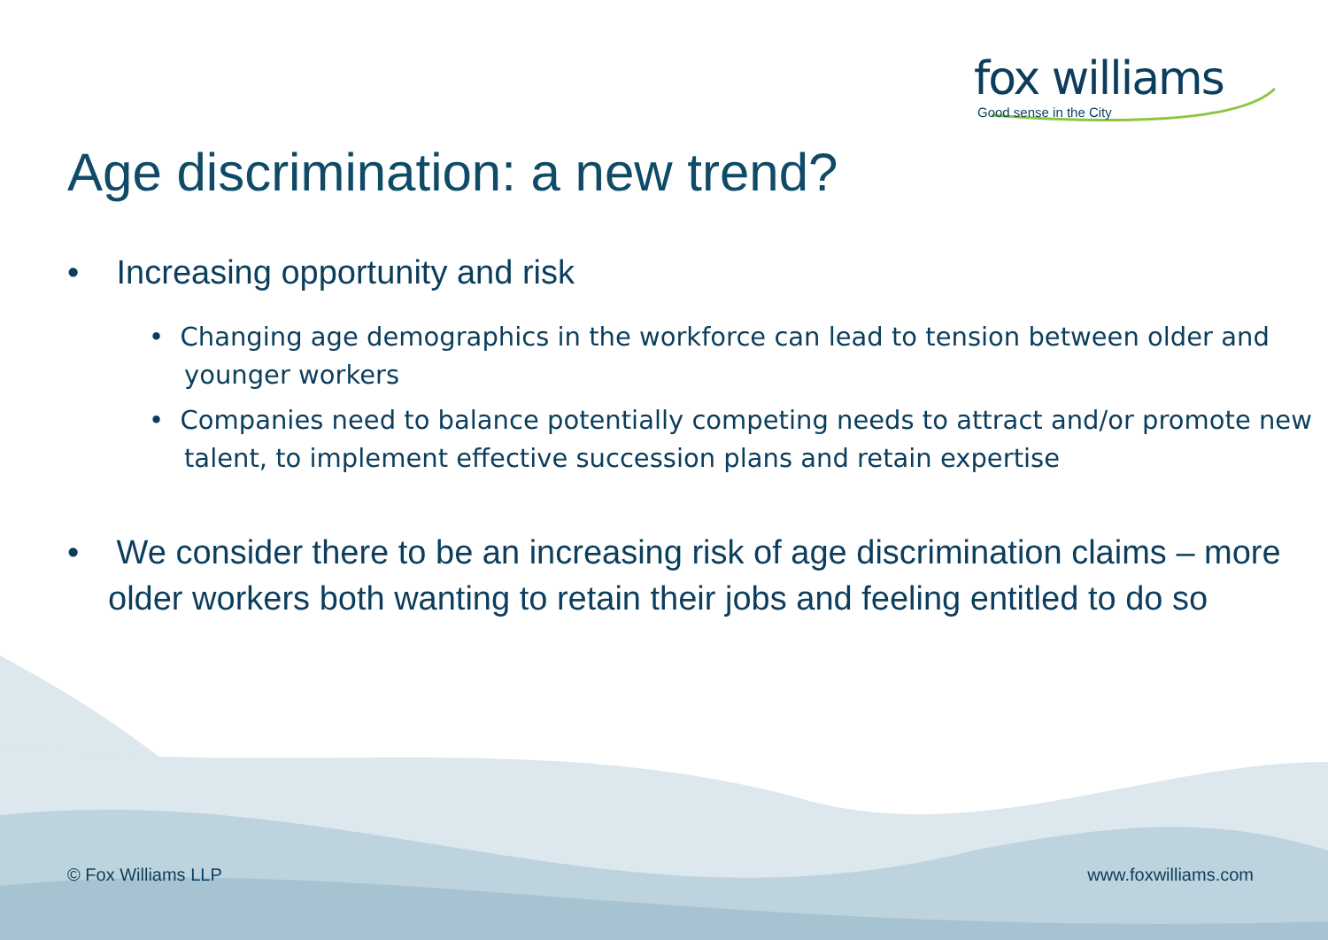fox williams
Good sense in the City
Age discrimination: a new trend?
• Increasing opportunity and risk
• Changing age demographics in the workforce can lead to tension between older and younger workers
• Companies need to balance potentially competing needs to attract and/or promote new talent, to implement effective succession plans and retain expertise
• We consider there to be an increasing risk of age discrimination claims – more older workers both wanting to retain their jobs and feeling entitled to do so
© Fox Williams LLP www.foxwilliams.com